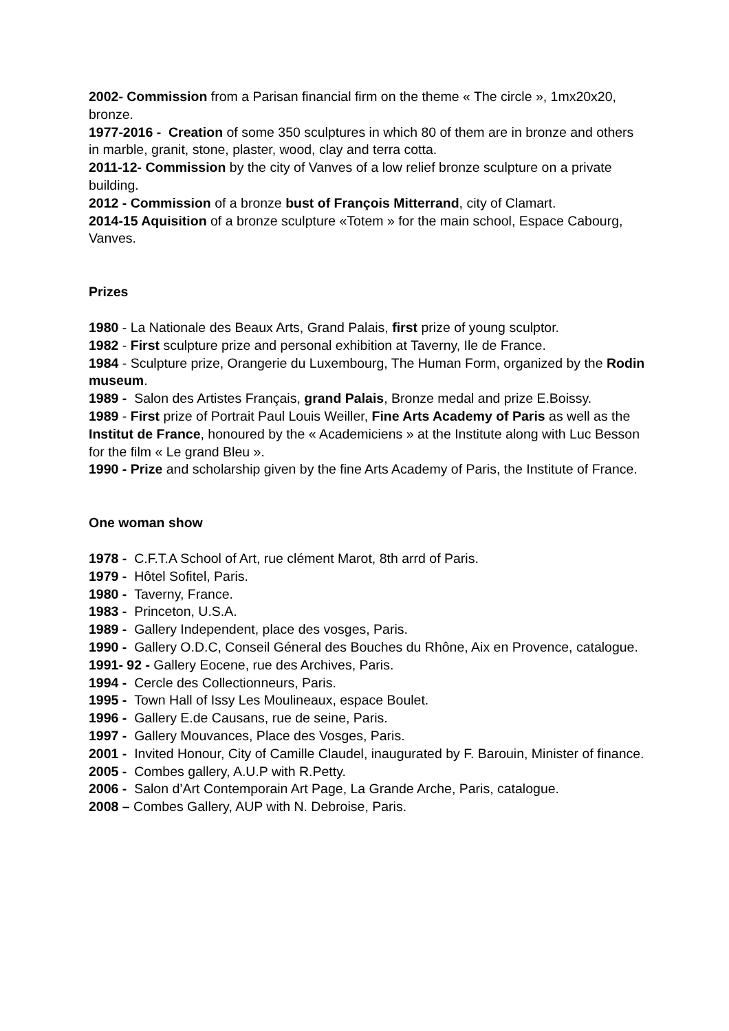2002- Commission from a Parisan financial firm on the theme « The circle », 1mx20x20, bronze.
1977-2016 - Creation of some 350 sculptures in which 80 of them are in bronze and others in marble, granit, stone, plaster, wood, clay and terra cotta.
2011-12- Commission by the city of Vanves of a low relief bronze sculpture on a private building.
2012 - Commission of a bronze bust of François Mitterrand, city of Clamart.
2014-15 Aquisition of a bronze sculpture «Totem » for the main school, Espace Cabourg, Vanves.
Prizes
1980 - La Nationale des Beaux Arts, Grand Palais, first prize of young sculptor.
1982 - First sculpture prize and personal exhibition at Taverny, Ile de France.
1984 - Sculpture prize, Orangerie du Luxembourg, The Human Form, organized by the Rodin museum.
1989 - Salon des Artistes Français, grand Palais, Bronze medal and prize E.Boissy.
1989 - First prize of Portrait Paul Louis Weiller, Fine Arts Academy of Paris as well as the Institut de France, honoured by the « Academiciens » at the Institute along with Luc Besson for the film « Le grand Bleu ».
1990 - Prize and scholarship given by the fine Arts Academy of Paris, the Institute of France.
One woman show
1978 - C.F.T.A School of Art, rue clément Marot, 8th arrd of Paris.
1979 - Hôtel Sofitel, Paris.
1980 - Taverny, France.
1983 - Princeton, U.S.A.
1989 - Gallery Independent, place des vosges, Paris.
1990 - Gallery O.D.C, Conseil Géneral des Bouches du Rhône, Aix en Provence, catalogue.
1991- 92 - Gallery Eocene, rue des Archives, Paris.
1994 - Cercle des Collectionneurs, Paris.
1995 - Town Hall of Issy Les Moulineaux, espace Boulet.
1996 - Gallery E.de Causans, rue de seine, Paris.
1997 - Gallery Mouvances, Place des Vosges, Paris.
2001 - Invited Honour, City of Camille Claudel, inaugurated by F. Barouin, Minister of finance.
2005 - Combes gallery, A.U.P with R.Petty.
2006 - Salon d’Art Contemporain Art Page, La Grande Arche, Paris, catalogue.
2008 – Combes Gallery, AUP with N. Debroise, Paris.